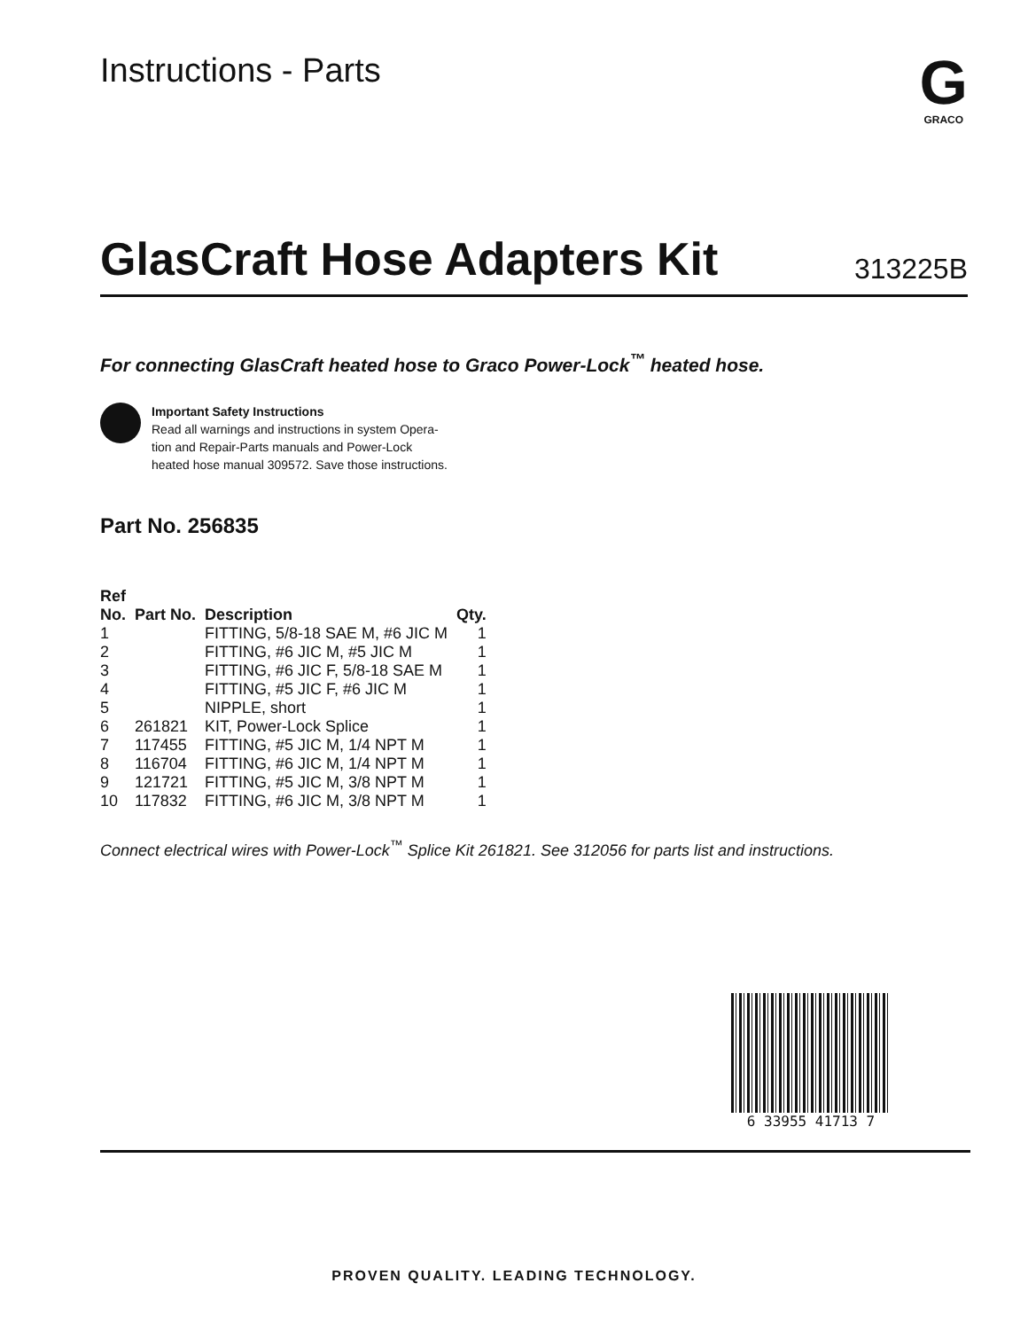Instructions - Parts
G
GRACO
GlasCraft Hose Adapters Kit
313225B
For connecting GlasCraft heated hose to Graco Power-Lock<sup>™</sup> heated hose.
Important Safety Instructions
Read all warnings and instructions in system Opera-
tion and Repair-Parts manuals and Power-Lock
heated hose manual 309572. Save those instructions.
Part No. 256835
| Ref No. | Part No. | Description | Qty. |
| --- | --- | --- | --- |
| 1 | | FITTING, 5/8-18 SAE M, #6 JIC M | 1 |
| 2 | | FITTING, #6 JIC M, #5 JIC M | 1 |
| 3 | | FITTING, #6 JIC F, 5/8-18 SAE M | 1 |
| 4 | | FITTING, #5 JIC F, #6 JIC M | 1 |
| 5 | | NIPPLE, short | 1 |
| 6 | 261821 | KIT, Power-Lock Splice | 1 |
| 7 | 117455 | FITTING, #5 JIC M, 1/4 NPT M | 1 |
| 8 | 116704 | FITTING, #6 JIC M, 1/4 NPT M | 1 |
| 9 | 121721 | FITTING, #5 JIC M, 3/8 NPT M | 1 |
| 10 | 117832 | FITTING, #6 JIC M, 3/8 NPT M | 1 |
Connect electrical wires with Power-Lock<sup>™</sup> Splice Kit 261821. See 312056 for parts list and instructions.
6 33955 41713 7
PROVEN QUALITY. LEADING TECHNOLOGY.